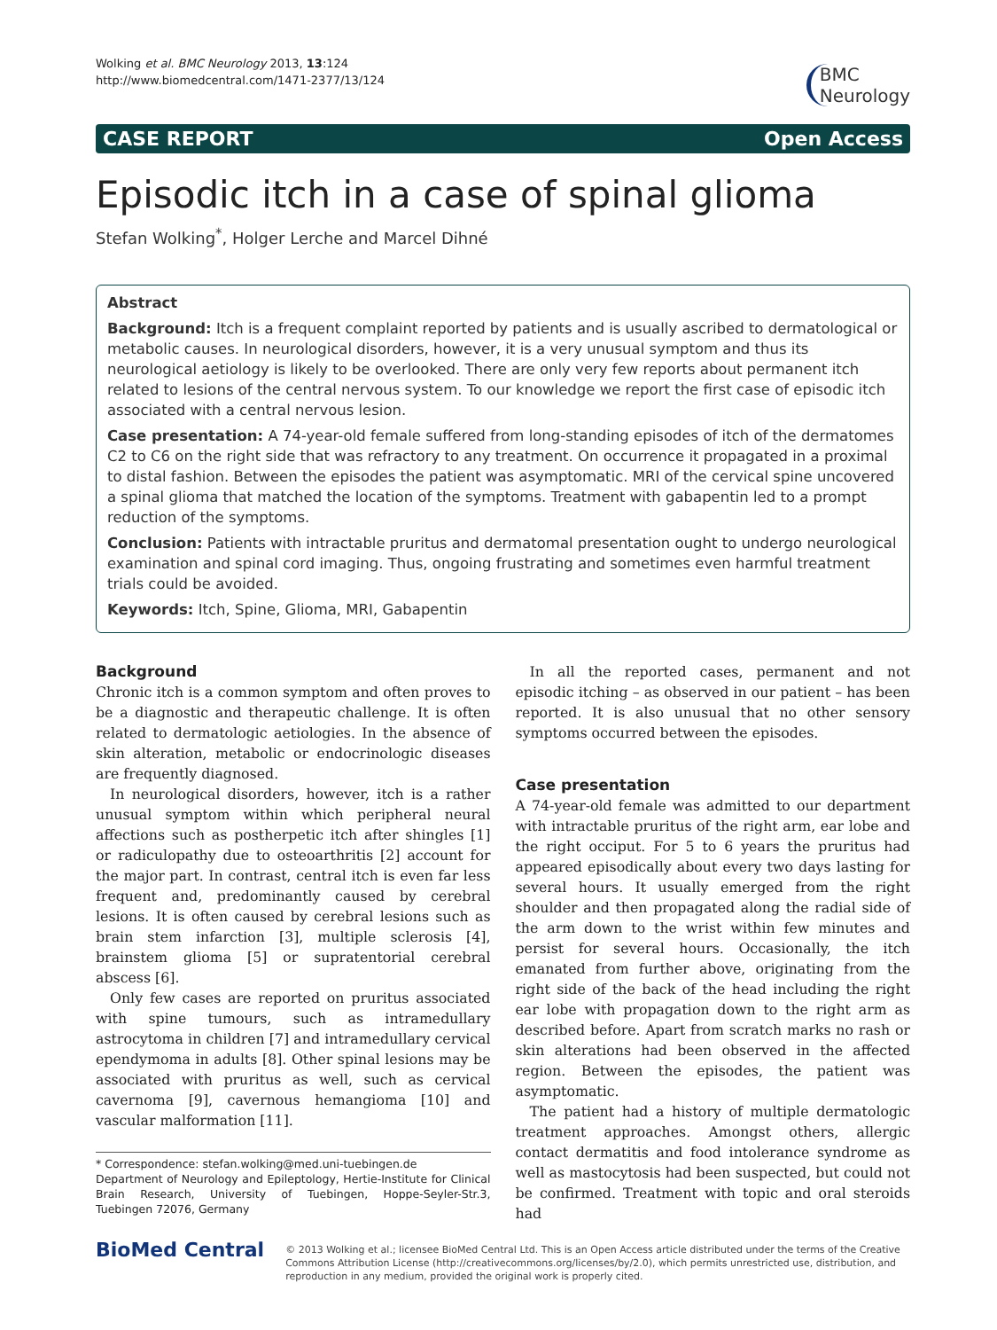Wolking et al. BMC Neurology 2013, 13:124
http://www.biomedcentral.com/1471-2377/13/124
BMC
Neurology
CASE REPORT Open Access
Episodic itch in a case of spinal glioma
Stefan Wolking<sup>*</sup>, Holger Lerche and Marcel Dihné
Abstract
Background: Itch is a frequent complaint reported by patients and is usually ascribed to dermatological or metabolic causes. In neurological disorders, however, it is a very unusual symptom and thus its neurological aetiology is likely to be overlooked. There are only very few reports about permanent itch related to lesions of the central nervous system. To our knowledge we report the first case of episodic itch associated with a central nervous lesion.
Case presentation: A 74-year-old female suffered from long-standing episodes of itch of the dermatomes C2 to C6 on the right side that was refractory to any treatment. On occurrence it propagated in a proximal to distal fashion. Between the episodes the patient was asymptomatic. MRI of the cervical spine uncovered a spinal glioma that matched the location of the symptoms. Treatment with gabapentin led to a prompt reduction of the symptoms.
Conclusion: Patients with intractable pruritus and dermatomal presentation ought to undergo neurological examination and spinal cord imaging. Thus, ongoing frustrating and sometimes even harmful treatment trials could be avoided.
Keywords: Itch, Spine, Glioma, MRI, Gabapentin
Background
Chronic itch is a common symptom and often proves to be a diagnostic and therapeutic challenge. It is often related to dermatologic aetiologies. In the absence of skin alteration, metabolic or endocrinologic diseases are frequently diagnosed.
In neurological disorders, however, itch is a rather unusual symptom within which peripheral neural affections such as postherpetic itch after shingles [1] or radiculopathy due to osteoarthritis [2] account for the major part. In contrast, central itch is even far less frequent and, predominantly caused by cerebral lesions. It is often caused by cerebral lesions such as brain stem infarction [3], multiple sclerosis [4], brainstem glioma [5] or supratentorial cerebral abscess [6].
Only few cases are reported on pruritus associated with spine tumours, such as intramedullary astrocytoma in children [7] and intramedullary cervical ependymoma in adults [8]. Other spinal lesions may be associated with pruritus as well, such as cervical cavernoma [9], cavernous hemangioma [10] and vascular malformation [11].
* Correspondence: stefan.wolking@med.uni-tuebingen.de
Department of Neurology and Epileptology, Hertie-Institute for Clinical Brain Research, University of Tuebingen, Hoppe-Seyler-Str.3, Tuebingen 72076, Germany
In all the reported cases, permanent and not episodic itching – as observed in our patient – has been reported. It is also unusual that no other sensory symptoms occurred between the episodes.
Case presentation
A 74-year-old female was admitted to our department with intractable pruritus of the right arm, ear lobe and the right occiput. For 5 to 6 years the pruritus had appeared episodically about every two days lasting for several hours. It usually emerged from the right shoulder and then propagated along the radial side of the arm down to the wrist within few minutes and persist for several hours. Occasionally, the itch emanated from further above, originating from the right side of the back of the head including the right ear lobe with propagation down to the right arm as described before. Apart from scratch marks no rash or skin alterations had been observed in the affected region. Between the episodes, the patient was asymptomatic.
The patient had a history of multiple dermatologic treatment approaches. Amongst others, allergic contact dermatitis and food intolerance syndrome as well as mastocytosis had been suspected, but could not be confirmed. Treatment with topic and oral steroids had
BioMed Central
© 2013 Wolking et al.; licensee BioMed Central Ltd. This is an Open Access article distributed under the terms of the Creative Commons Attribution License (http://creativecommons.org/licenses/by/2.0), which permits unrestricted use, distribution, and reproduction in any medium, provided the original work is properly cited.